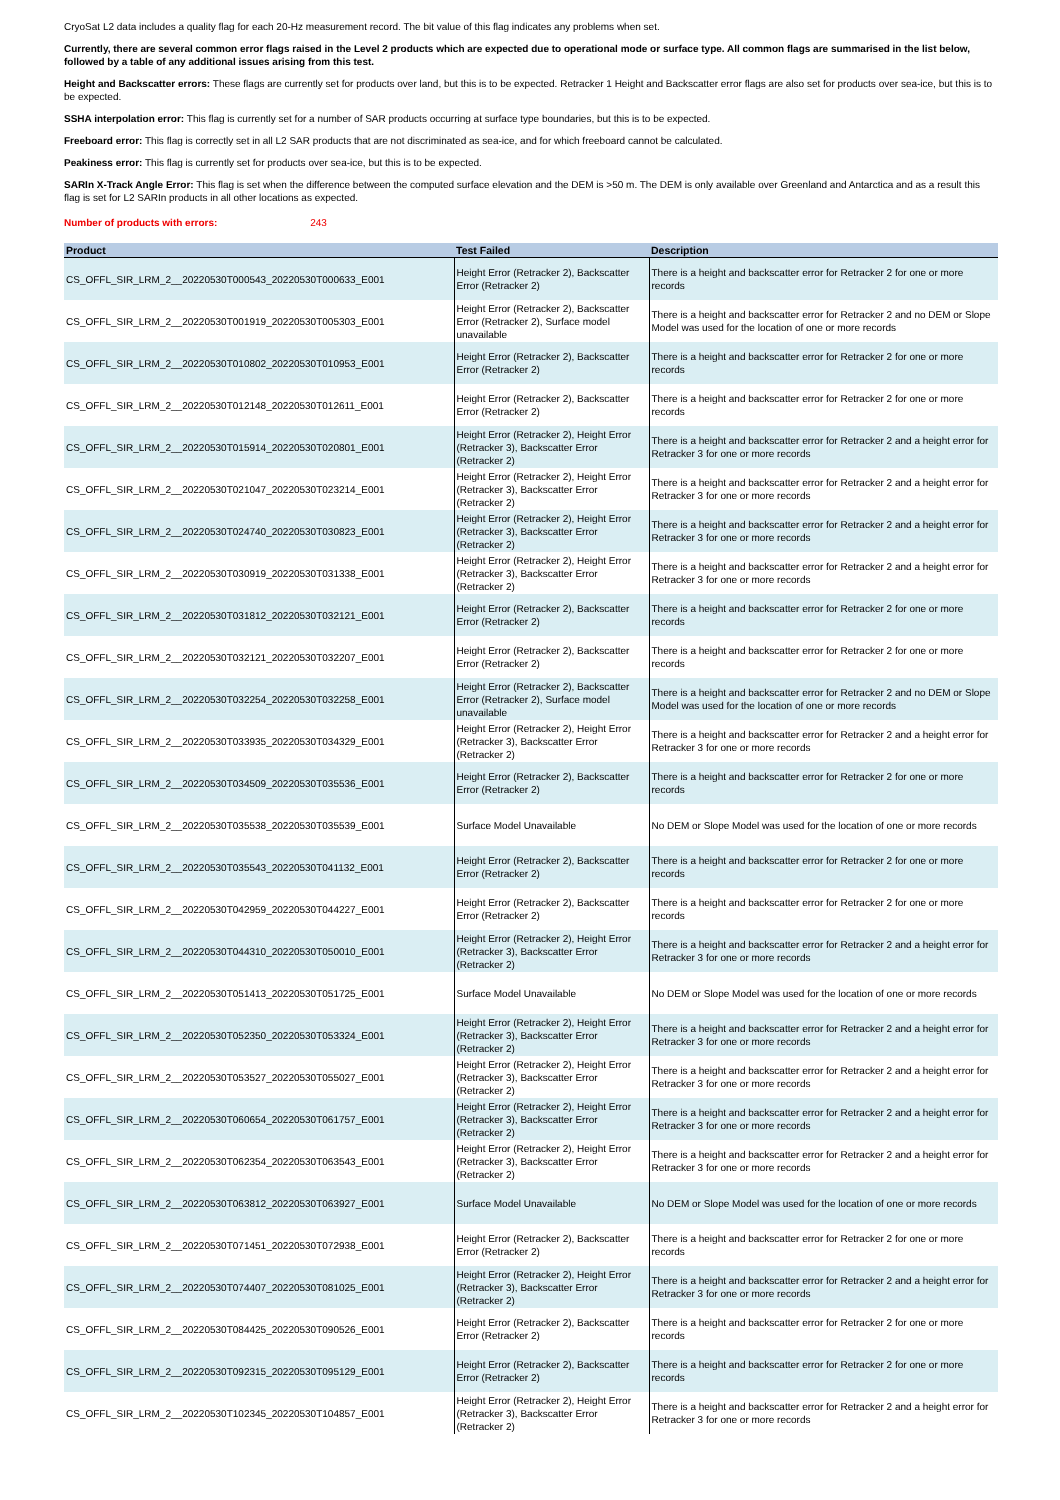CryoSat L2 data includes a quality flag for each 20-Hz measurement record. The bit value of this flag indicates any problems when set.
Currently, there are several common error flags raised in the Level 2 products which are expected due to operational mode or surface type. All common flags are summarised in the list below, followed by a table of any additional issues arising from this test.
Height and Backscatter errors: These flags are currently set for products over land, but this is to be expected. Retracker 1 Height and Backscatter error flags are also set for products over sea-ice, but this is to be expected.
SSHA interpolation error: This flag is currently set for a number of SAR products occurring at surface type boundaries, but this is to be expected.
Freeboard error: This flag is correctly set in all L2 SAR products that are not discriminated as sea-ice, and for which freeboard cannot be calculated.
Peakiness error: This flag is currently set for products over sea-ice, but this is to be expected.
SARIn X-Track Angle Error: This flag is set when the difference between the computed surface elevation and the DEM is >50 m. The DEM is only available over Greenland and Antarctica and as a result this flag is set for L2 SARIn products in all other locations as expected.
Number of products with errors: 243
| Product | Test Failed | Description |
| --- | --- | --- |
| CS_OFFL_SIR_LRM_2__20220530T000543_20220530T000633_E001 | Height Error (Retracker 2), Backscatter Error (Retracker 2) | There is a height and backscatter error for Retracker 2 for one or more records |
| CS_OFFL_SIR_LRM_2__20220530T001919_20220530T005303_E001 | Height Error (Retracker 2), Backscatter Error (Retracker 2), Surface model unavailable | There is a height and backscatter error for Retracker 2 and no DEM or Slope Model was used for the location of one or more records |
| CS_OFFL_SIR_LRM_2__20220530T010802_20220530T010953_E001 | Height Error (Retracker 2), Backscatter Error (Retracker 2) | There is a height and backscatter error for Retracker 2 for one or more records |
| CS_OFFL_SIR_LRM_2__20220530T012148_20220530T012611_E001 | Height Error (Retracker 2), Backscatter Error (Retracker 2) | There is a height and backscatter error for Retracker 2 for one or more records |
| CS_OFFL_SIR_LRM_2__20220530T015914_20220530T020801_E001 | Height Error (Retracker 2), Height Error (Retracker 3), Backscatter Error (Retracker 2) | There is a height and backscatter error for Retracker 2 and a height error for Retracker 3 for one or more records |
| CS_OFFL_SIR_LRM_2__20220530T021047_20220530T023214_E001 | Height Error (Retracker 2), Height Error (Retracker 3), Backscatter Error (Retracker 2) | There is a height and backscatter error for Retracker 2 and a height error for Retracker 3 for one or more records |
| CS_OFFL_SIR_LRM_2__20220530T024740_20220530T030823_E001 | Height Error (Retracker 2), Height Error (Retracker 3), Backscatter Error (Retracker 2) | There is a height and backscatter error for Retracker 2 and a height error for Retracker 3 for one or more records |
| CS_OFFL_SIR_LRM_2__20220530T030919_20220530T031338_E001 | Height Error (Retracker 2), Height Error (Retracker 3), Backscatter Error (Retracker 2) | There is a height and backscatter error for Retracker 2 and a height error for Retracker 3 for one or more records |
| CS_OFFL_SIR_LRM_2__20220530T031812_20220530T032121_E001 | Height Error (Retracker 2), Backscatter Error (Retracker 2) | There is a height and backscatter error for Retracker 2 for one or more records |
| CS_OFFL_SIR_LRM_2__20220530T032121_20220530T032207_E001 | Height Error (Retracker 2), Backscatter Error (Retracker 2) | There is a height and backscatter error for Retracker 2 for one or more records |
| CS_OFFL_SIR_LRM_2__20220530T032254_20220530T032258_E001 | Height Error (Retracker 2), Backscatter Error (Retracker 2), Surface model unavailable | There is a height and backscatter error for Retracker 2 and no DEM or Slope Model was used for the location of one or more records |
| CS_OFFL_SIR_LRM_2__20220530T033935_20220530T034329_E001 | Height Error (Retracker 2), Height Error (Retracker 3), Backscatter Error (Retracker 2) | There is a height and backscatter error for Retracker 2 and a height error for Retracker 3 for one or more records |
| CS_OFFL_SIR_LRM_2__20220530T034509_20220530T035536_E001 | Height Error (Retracker 2), Backscatter Error (Retracker 2) | There is a height and backscatter error for Retracker 2 for one or more records |
| CS_OFFL_SIR_LRM_2__20220530T035538_20220530T035539_E001 | Surface Model Unavailable | No DEM or Slope Model was used for the location of one or more records |
| CS_OFFL_SIR_LRM_2__20220530T035543_20220530T041132_E001 | Height Error (Retracker 2), Backscatter Error (Retracker 2) | There is a height and backscatter error for Retracker 2 for one or more records |
| CS_OFFL_SIR_LRM_2__20220530T042959_20220530T044227_E001 | Height Error (Retracker 2), Backscatter Error (Retracker 2) | There is a height and backscatter error for Retracker 2 for one or more records |
| CS_OFFL_SIR_LRM_2__20220530T044310_20220530T050010_E001 | Height Error (Retracker 2), Height Error (Retracker 3), Backscatter Error (Retracker 2) | There is a height and backscatter error for Retracker 2 and a height error for Retracker 3 for one or more records |
| CS_OFFL_SIR_LRM_2__20220530T051413_20220530T051725_E001 | Surface Model Unavailable | No DEM or Slope Model was used for the location of one or more records |
| CS_OFFL_SIR_LRM_2__20220530T052350_20220530T053324_E001 | Height Error (Retracker 2), Height Error (Retracker 3), Backscatter Error (Retracker 2) | There is a height and backscatter error for Retracker 2 and a height error for Retracker 3 for one or more records |
| CS_OFFL_SIR_LRM_2__20220530T053527_20220530T055027_E001 | Height Error (Retracker 2), Height Error (Retracker 3), Backscatter Error (Retracker 2) | There is a height and backscatter error for Retracker 2 and a height error for Retracker 3 for one or more records |
| CS_OFFL_SIR_LRM_2__20220530T060654_20220530T061757_E001 | Height Error (Retracker 2), Height Error (Retracker 3), Backscatter Error (Retracker 2) | There is a height and backscatter error for Retracker 2 and a height error for Retracker 3 for one or more records |
| CS_OFFL_SIR_LRM_2__20220530T062354_20220530T063543_E001 | Height Error (Retracker 2), Height Error (Retracker 3), Backscatter Error (Retracker 2) | There is a height and backscatter error for Retracker 2 and a height error for Retracker 3 for one or more records |
| CS_OFFL_SIR_LRM_2__20220530T063812_20220530T063927_E001 | Surface Model Unavailable | No DEM or Slope Model was used for the location of one or more records |
| CS_OFFL_SIR_LRM_2__20220530T071451_20220530T072938_E001 | Height Error (Retracker 2), Backscatter Error (Retracker 2) | There is a height and backscatter error for Retracker 2 for one or more records |
| CS_OFFL_SIR_LRM_2__20220530T074407_20220530T081025_E001 | Height Error (Retracker 2), Height Error (Retracker 3), Backscatter Error (Retracker 2) | There is a height and backscatter error for Retracker 2 and a height error for Retracker 3 for one or more records |
| CS_OFFL_SIR_LRM_2__20220530T084425_20220530T090526_E001 | Height Error (Retracker 2), Backscatter Error (Retracker 2) | There is a height and backscatter error for Retracker 2 for one or more records |
| CS_OFFL_SIR_LRM_2__20220530T092315_20220530T095129_E001 | Height Error (Retracker 2), Backscatter Error (Retracker 2) | There is a height and backscatter error for Retracker 2 for one or more records |
| CS_OFFL_SIR_LRM_2__20220530T102345_20220530T104857_E001 | Height Error (Retracker 2), Height Error (Retracker 3), Backscatter Error (Retracker 2) | There is a height and backscatter error for Retracker 2 and a height error for Retracker 3 for one or more records |